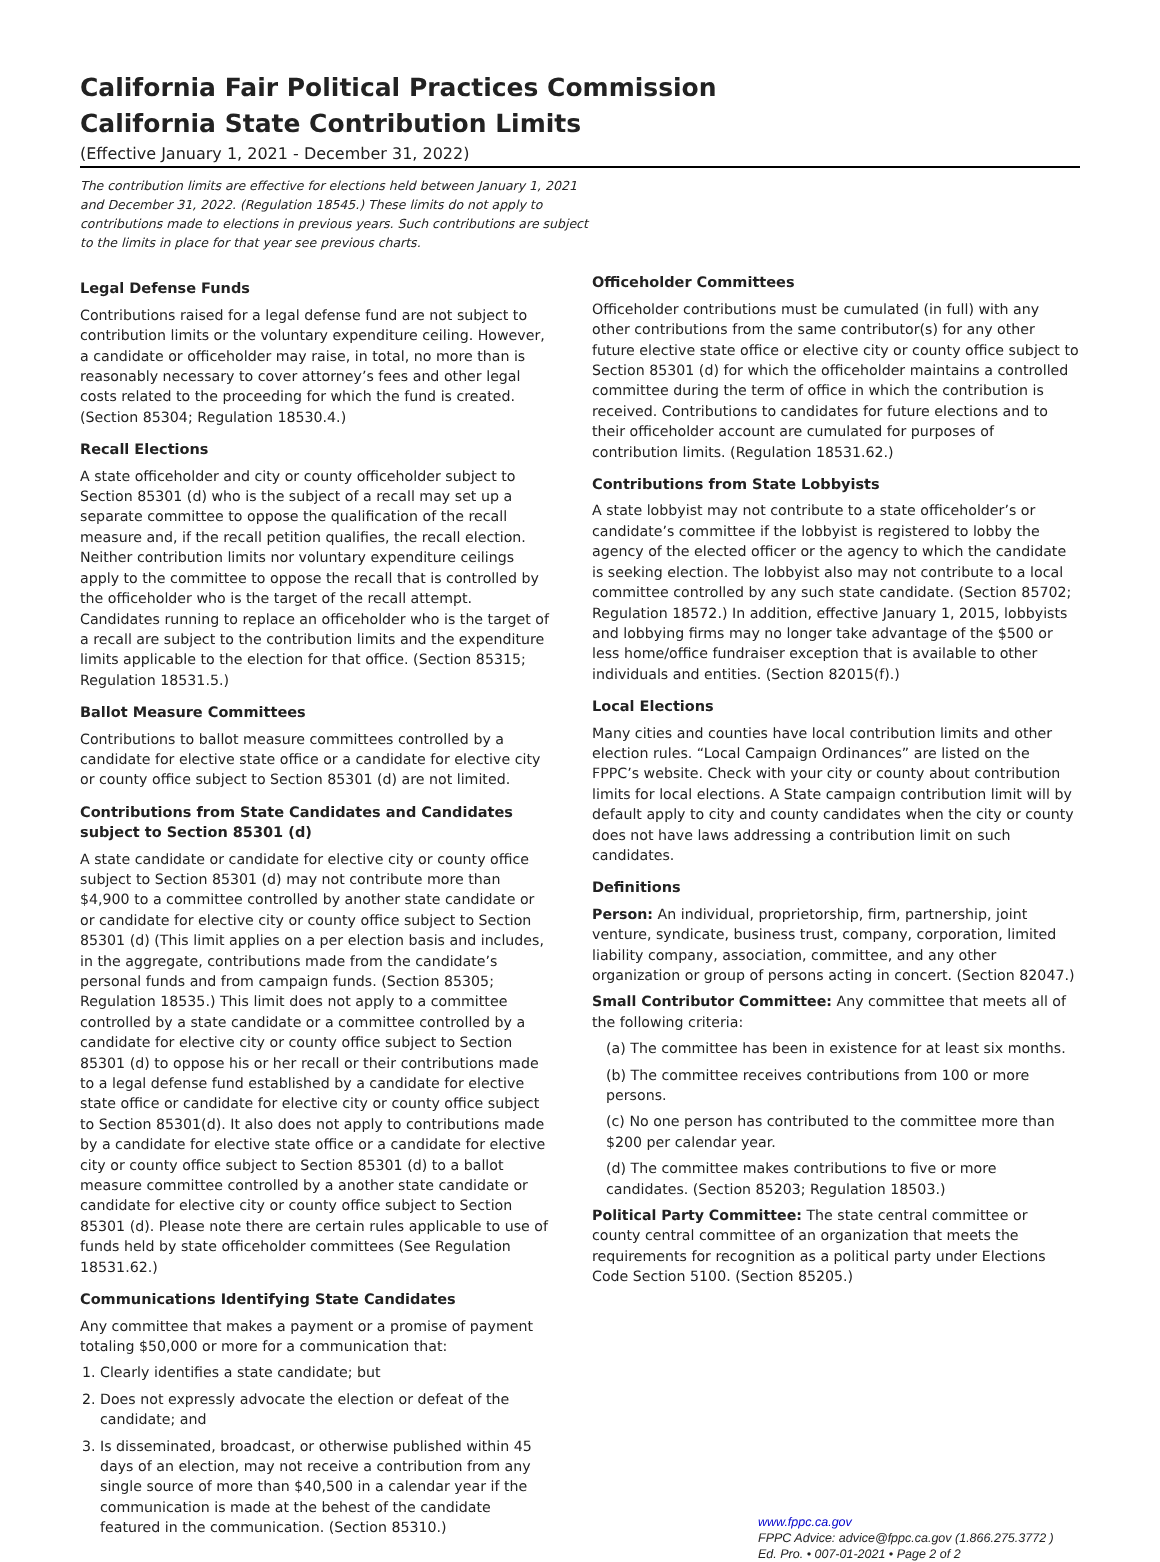California Fair Political Practices Commission
California State Contribution Limits
(Effective January 1, 2021 - December 31, 2022)
The contribution limits are effective for elections held between January 1, 2021 and December 31, 2022. (Regulation 18545.) These limits do not apply to contributions made to elections in previous years. Such contributions are subject to the limits in place for that year see previous charts.
Legal Defense Funds
Contributions raised for a legal defense fund are not subject to contribution limits or the voluntary expenditure ceiling. However, a candidate or officeholder may raise, in total, no more than is reasonably necessary to cover attorney’s fees and other legal costs related to the proceeding for which the fund is created. (Section 85304; Regulation 18530.4.)
Recall Elections
A state officeholder and city or county officeholder subject to Section 85301 (d) who is the subject of a recall may set up a separate committee to oppose the qualification of the recall measure and, if the recall petition qualifies, the recall election. Neither contribution limits nor voluntary expenditure ceilings apply to the committee to oppose the recall that is controlled by the officeholder who is the target of the recall attempt. Candidates running to replace an officeholder who is the target of a recall are subject to the contribution limits and the expenditure limits applicable to the election for that office. (Section 85315; Regulation 18531.5.)
Ballot Measure Committees
Contributions to ballot measure committees controlled by a candidate for elective state office or a candidate for elective city or county office subject to Section 85301 (d) are not limited.
Contributions from State Candidates and Candidates subject to Section 85301 (d)
A state candidate or candidate for elective city or county office subject to Section 85301 (d) may not contribute more than $4,900 to a committee controlled by another state candidate or or candidate for elective city or county office subject to Section 85301 (d) (This limit applies on a per election basis and includes, in the aggregate, contributions made from the candidate’s personal funds and from campaign funds. (Section 85305; Regulation 18535.) This limit does not apply to a committee controlled by a state candidate or a committee controlled by a candidate for elective city or county office subject to Section 85301 (d) to oppose his or her recall or their contributions made to a legal defense fund established by a candidate for elective state office or candidate for elective city or county office subject to Section 85301(d). It also does not apply to contributions made by a candidate for elective state office or a candidate for elective city or county office subject to Section 85301 (d) to a ballot measure committee controlled by a another state candidate or candidate for elective city or county office subject to Section 85301 (d). Please note there are certain rules applicable to use of funds held by state officeholder committees (See Regulation 18531.62.)
Communications Identifying State Candidates
Any committee that makes a payment or a promise of payment totaling $50,000 or more for a communication that:
1. Clearly identifies a state candidate; but
2. Does not expressly advocate the election or defeat of the candidate; and
3. Is disseminated, broadcast, or otherwise published within 45 days of an election, may not receive a contribution from any single source of more than $40,500 in a calendar year if the communication is made at the behest of the candidate featured in the communication. (Section 85310.)
Officeholder Committees
Officeholder contributions must be cumulated (in full) with any other contributions from the same contributor(s) for any other future elective state office or elective city or county office subject to Section 85301 (d) for which the officeholder maintains a controlled committee during the term of office in which the contribution is received. Contributions to candidates for future elections and to their officeholder account are cumulated for purposes of contribution limits. (Regulation 18531.62.)
Contributions from State Lobbyists
A state lobbyist may not contribute to a state officeholder’s or candidate’s committee if the lobbyist is registered to lobby the agency of the elected officer or the agency to which the candidate is seeking election. The lobbyist also may not contribute to a local committee controlled by any such state candidate. (Section 85702; Regulation 18572.) In addition, effective January 1, 2015, lobbyists and lobbying firms may no longer take advantage of the $500 or less home/office fundraiser exception that is available to other individuals and entities. (Section 82015(f).)
Local Elections
Many cities and counties have local contribution limits and other election rules. “Local Campaign Ordinances” are listed on the FPPC’s website. Check with your city or county about contribution limits for local elections. A State campaign contribution limit will by default apply to city and county candidates when the city or county does not have laws addressing a contribution limit on such candidates.
Definitions
Person: An individual, proprietorship, firm, partnership, joint venture, syndicate, business trust, company, corporation, limited liability company, association, committee, and any other organization or group of persons acting in concert. (Section 82047.)
Small Contributor Committee: Any committee that meets all of the following criteria:
(a) The committee has been in existence for at least six months.
(b) The committee receives contributions from 100 or more persons.
(c) No one person has contributed to the committee more than $200 per calendar year.
(d) The committee makes contributions to five or more candidates. (Section 85203; Regulation 18503.)
Political Party Committee: The state central committee or county central committee of an organization that meets the requirements for recognition as a political party under Elections Code Section 5100. (Section 85205.)
www.fppc.ca.gov
FPPC Advice: advice@fppc.ca.gov (1.866.275.3772 )
Ed. Pro. • 007-01-2021 • Page 2 of 2